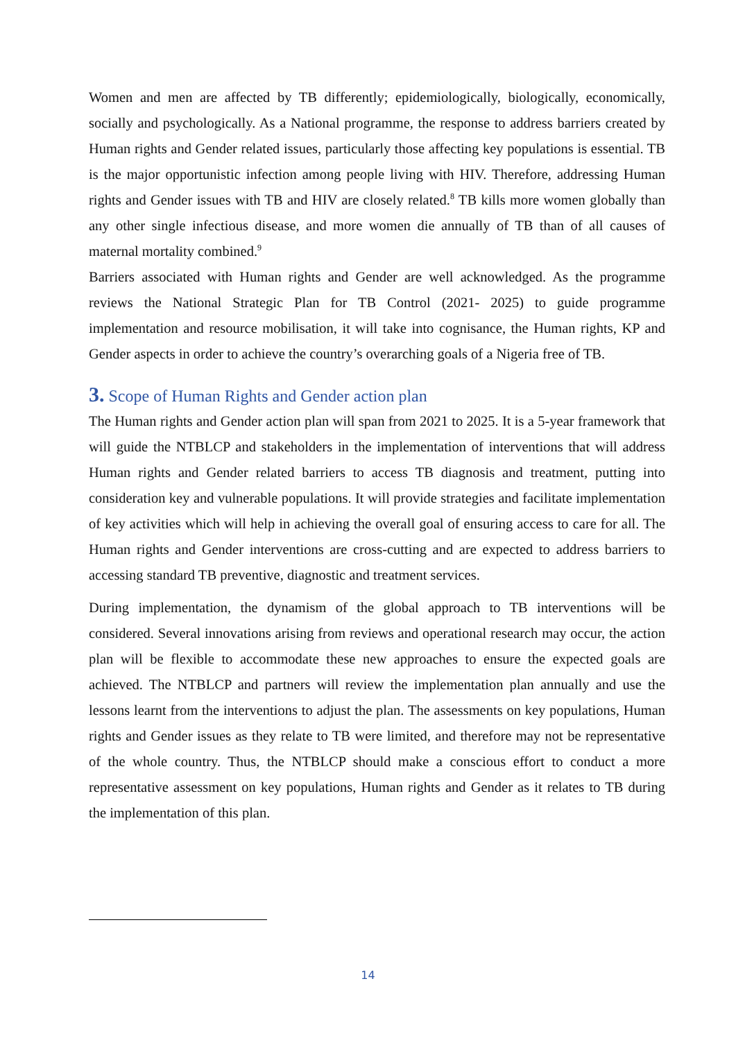Women and men are affected by TB differently; epidemiologically, biologically, economically, socially and psychologically. As a National programme, the response to address barriers created by Human rights and Gender related issues, particularly those affecting key populations is essential. TB is the major opportunistic infection among people living with HIV. Therefore, addressing Human rights and Gender issues with TB and HIV are closely related.<sup>8</sup> TB kills more women globally than any other single infectious disease, and more women die annually of TB than of all causes of maternal mortality combined.<sup>9</sup>
Barriers associated with Human rights and Gender are well acknowledged. As the programme reviews the National Strategic Plan for TB Control (2021- 2025) to guide programme implementation and resource mobilisation, it will take into cognisance, the Human rights, KP and Gender aspects in order to achieve the country’s overarching goals of a Nigeria free of TB.
3. Scope of Human Rights and Gender action plan
The Human rights and Gender action plan will span from 2021 to 2025. It is a 5-year framework that will guide the NTBLCP and stakeholders in the implementation of interventions that will address Human rights and Gender related barriers to access TB diagnosis and treatment, putting into consideration key and vulnerable populations. It will provide strategies and facilitate implementation of key activities which will help in achieving the overall goal of ensuring access to care for all. The Human rights and Gender interventions are cross-cutting and are expected to address barriers to accessing standard TB preventive, diagnostic and treatment services.
During implementation, the dynamism of the global approach to TB interventions will be considered. Several innovations arising from reviews and operational research may occur, the action plan will be flexible to accommodate these new approaches to ensure the expected goals are achieved. The NTBLCP and partners will review the implementation plan annually and use the lessons learnt from the interventions to adjust the plan. The assessments on key populations, Human rights and Gender issues as they relate to TB were limited, and therefore may not be representative of the whole country. Thus, the NTBLCP should make a conscious effort to conduct a more representative assessment on key populations, Human rights and Gender as it relates to TB during the implementation of this plan.
14